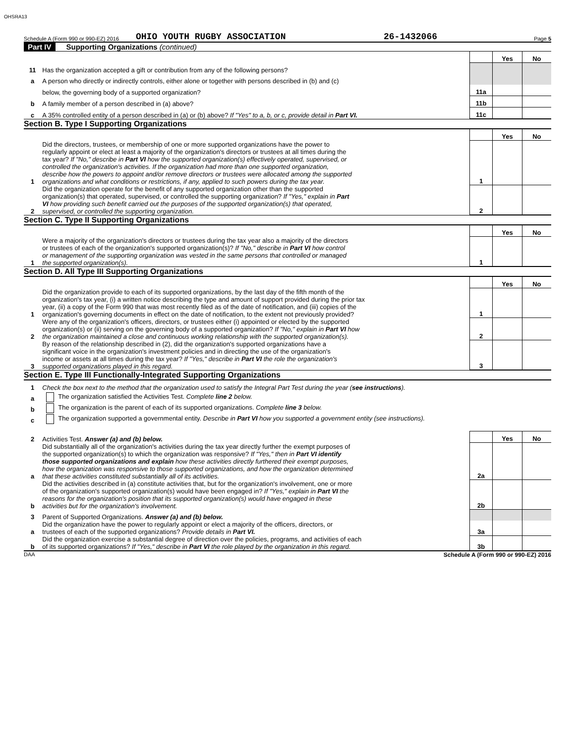OHSRA13
Schedule A (Form 990 or 990-EZ) 2016 OHIO YOUTH RUGBY ASSOCIATION 26-1432066 Page 5
Part IV Supporting Organizations (continued)
| | | | Yes | No |
| 11 | Has the organization accepted a gift or contribution from any of the following persons? | | | |
| a | A person who directly or indirectly controls, either alone or together with persons described in (b) and (c) | | | |
| | below, the governing body of a supported organization? | 11a | | |
| b | A family member of a person described in (a) above? | 11b | | |
| c | A 35% controlled entity of a person described in (a) or (b) above? If "Yes" to a, b, or c, provide detail in Part VI. | 11c | | |
Section B. Type I Supporting Organizations
| | | | Yes | No |
| 1 | Did the directors, trustees, or membership of one or more supported organizations have the power to regularly appoint or elect at least a majority of the organization's directors or trustees at all times during the tax year? If "No," describe in Part VI how the supported organization(s) effectively operated, supervised, or controlled the organization's activities. If the organization had more than one supported organization, describe how the powers to appoint and/or remove directors or trustees were allocated among the supported organizations and what conditions or restrictions, if any, applied to such powers during the tax year. | 1 | | |
| 2 | Did the organization operate for the benefit of any supported organization other than the supported organization(s) that operated, supervised, or controlled the supporting organization? If "Yes," explain in Part VI how providing such benefit carried out the purposes of the supported organization(s) that operated, supervised, or controlled the supporting organization. | 2 | | |
Section C. Type II Supporting Organizations
| | | | Yes | No |
| 1 | Were a majority of the organization's directors or trustees during the tax year also a majority of the directors or trustees of each of the organization's supported organization(s)? If "No," describe in Part VI how control or management of the supporting organization was vested in the same persons that controlled or managed the supported organization(s). | 1 | | |
Section D. All Type III Supporting Organizations
| | | | Yes | No |
| 1 | Did the organization provide to each of its supported organizations, by the last day of the fifth month of the organization's tax year, (i) a written notice describing the type and amount of support provided during the prior tax year, (ii) a copy of the Form 990 that was most recently filed as of the date of notification, and (iii) copies of the organization's governing documents in effect on the date of notification, to the extent not previously provided? | 1 | | |
| 2 | Were any of the organization's officers, directors, or trustees either (i) appointed or elected by the supported organization(s) or (ii) serving on the governing body of a supported organization? If "No," explain in Part VI how the organization maintained a close and continuous working relationship with the supported organization(s). | 2 | | |
| 3 | By reason of the relationship described in (2), did the organization's supported organizations have a significant voice in the organization's investment policies and in directing the use of the organization's income or assets at all times during the tax year? If "Yes," describe in Part VI the role the organization's supported organizations played in this regard. | 3 | | |
Section E. Type III Functionally-Integrated Supporting Organizations
| 1 | Check the box next to the method that the organization used to satisfy the Integral Part Test during the year ( see instructions ). | | | |
| a | The organization satisfied the Activities Test. Complete line 2 below. | | | |
| b | The organization is the parent of each of its supported organizations. Complete line 3 below. | | | |
| c | The organization supported a governmental entity. Describe in Part VI how you supported a government entity (see instructions). | | | |
| 2 | Activities Test. Answer (a) and (b) below. | | Yes | No |
| a | Did substantially all of the organization's activities during the tax year directly further the exempt purposes of the supported organization(s) to which the organization was responsive? If "Yes," then in Part VI identify those supported organizations and explain how these activities directly furthered their exempt purposes, how the organization was responsive to those supported organizations, and how the organization determined that these activities constituted substantially all of its activities. | 2a | | |
| b | Did the activities described in (a) constitute activities that, but for the organization's involvement, one or more of the organization's supported organization(s) would have been engaged in? If "Yes," explain in Part VI the reasons for the organization's position that its supported organization(s) would have engaged in these activities but for the organization's involvement. | 2b | | |
| 3 | Parent of Supported Organizations. Answer (a) and (b) below. | | | |
| a | Did the organization have the power to regularly appoint or elect a majority of the officers, directors, or trustees of each of the supported organizations? Provide details in Part VI. | 3a | | |
| b | Did the organization exercise a substantial degree of direction over the policies, programs, and activities of each of its supported organizations? If "Yes," describe in Part VI the role played by the organization in this regard. | 3b | | |
DAA Schedule A (Form 990 or 990-EZ) 2016